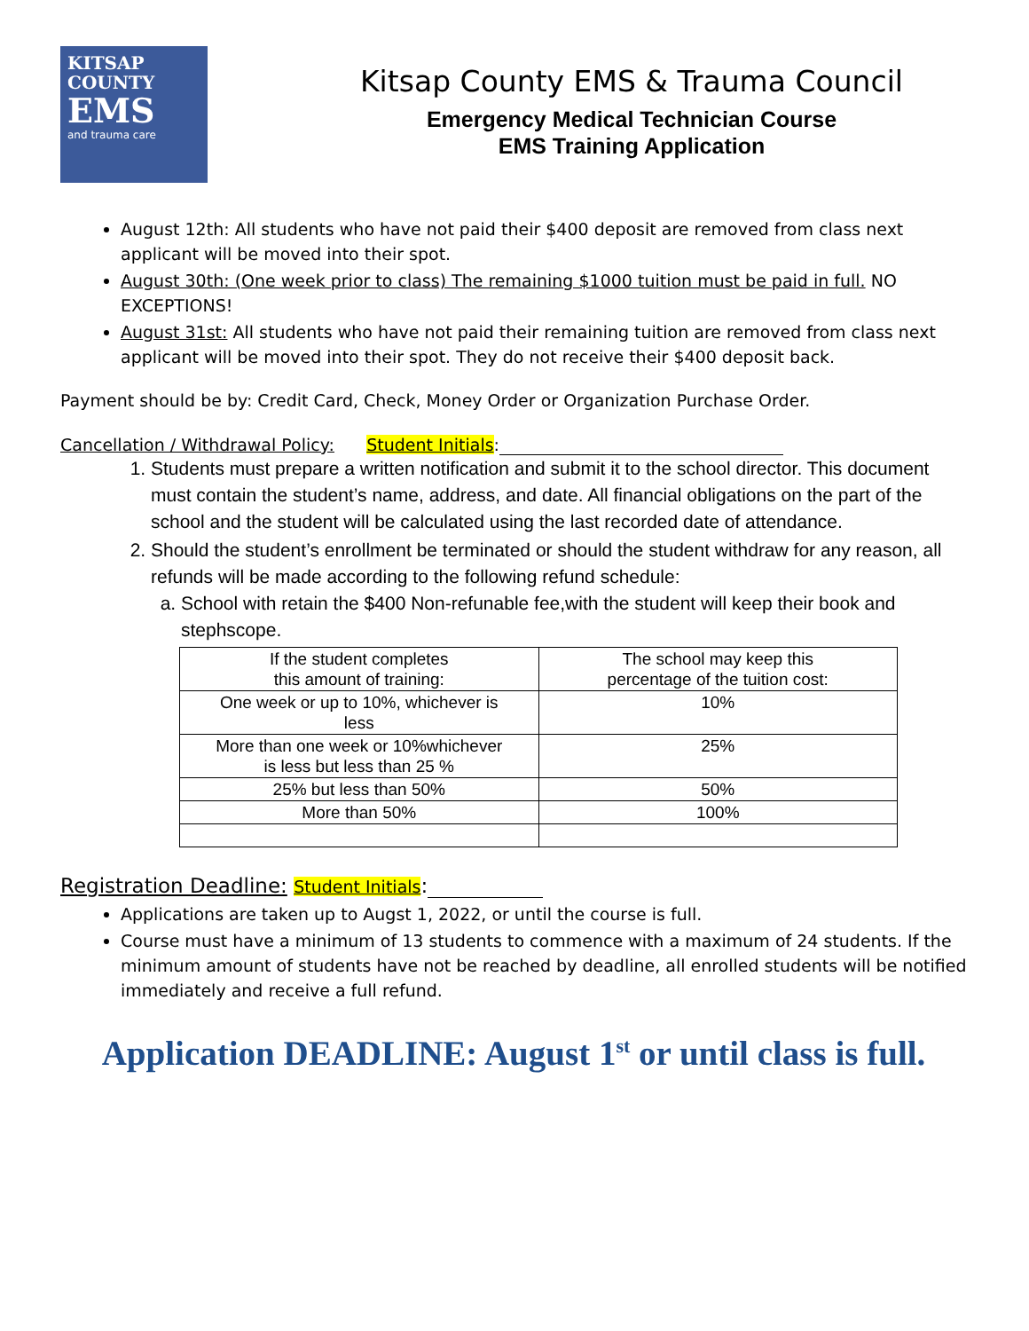KITSAP
COUNTY
EMS
and trauma care
Kitsap County EMS & Trauma Council
Emergency Medical Technician Course
EMS Training Application
August 12th: All students who have not paid their $400 deposit are removed from class next applicant will be moved into their spot.
August 30th: (One week prior to class) The remaining $1000 tuition must be paid in full. NO EXCEPTIONS!
August 31st: All students who have not paid their remaining tuition are removed from class next applicant will be moved into their spot. They do not receive their $400 deposit back.
Payment should be by: Credit Card, Check, Money Order or Organization Purchase Order.
Cancellation / Withdrawal Policy: Student Initials:
1. Students must prepare a written notification and submit it to the school director. This document must contain the student’s name, address, and date. All financial obligations on the part of the school and the student will be calculated using the last recorded date of attendance.
2. Should the student’s enrollment be terminated or should the student withdraw for any reason, all refunds will be made according to the following refund schedule:
a. School with retain the $400 Non-refunable fee,with the student will keep their book and stephscope.
| If the student completes this amount of training: | The school may keep this percentage of the tuition cost: |
| One week or up to 10%, whichever is less | 10% |
| More than one week or 10%whichever is less but less than 25 % | 25% |
| 25% but less than 50% | 50% |
| More than 50% | 100% |
Registration Deadline: Student Initials:
Applications are taken up to Augst 1, 2022, or until the course is full.
Course must have a minimum of 13 students to commence with a maximum of 24 students. If the minimum amount of students have not be reached by deadline, all enrolled students will be notified immediately and receive a full refund.
Application DEADLINE: August 1<sup>st</sup> or until class is full.